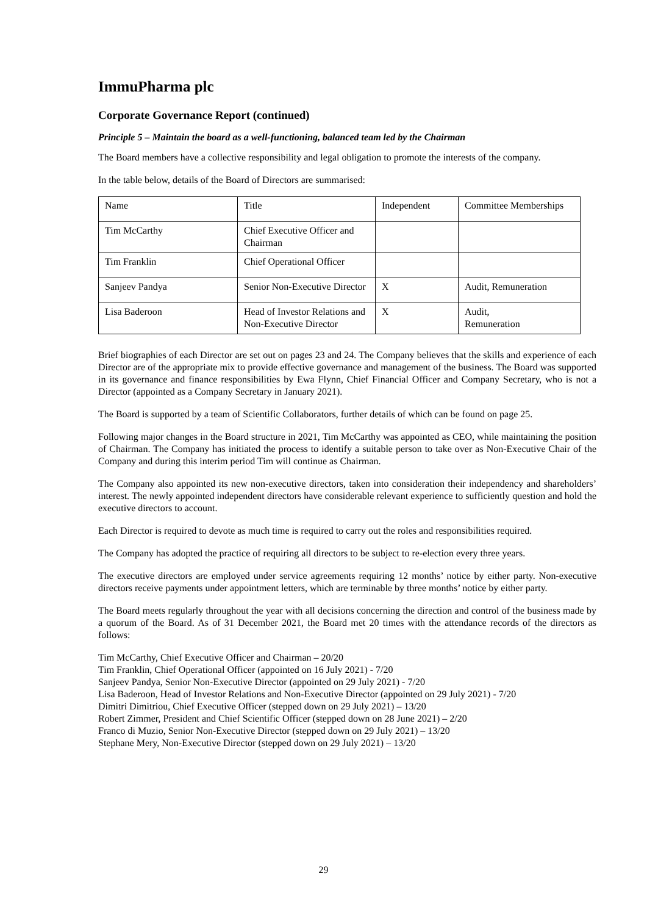ImmuPharma plc
Corporate Governance Report (continued)
Principle 5 – Maintain the board as a well-functioning, balanced team led by the Chairman
The Board members have a collective responsibility and legal obligation to promote the interests of the company.
In the table below, details of the Board of Directors are summarised:
| Name | Title | Independent | Committee Memberships |
| Tim McCarthy | Chief Executive Officer and Chairman | | |
| Tim Franklin | Chief Operational Officer | | |
| Sanjeev Pandya | Senior Non-Executive Director | X | Audit, Remuneration |
| Lisa Baderoon | Head of Investor Relations and Non-Executive Director | X | Audit, Remuneration |
Brief biographies of each Director are set out on pages 23 and 24. The Company believes that the skills and experience of each Director are of the appropriate mix to provide effective governance and management of the business. The Board was supported in its governance and finance responsibilities by Ewa Flynn, Chief Financial Officer and Company Secretary, who is not a Director (appointed as a Company Secretary in January 2021).
The Board is supported by a team of Scientific Collaborators, further details of which can be found on page 25.
Following major changes in the Board structure in 2021, Tim McCarthy was appointed as CEO, while maintaining the position of Chairman. The Company has initiated the process to identify a suitable person to take over as Non-Executive Chair of the Company and during this interim period Tim will continue as Chairman.
The Company also appointed its new non-executive directors, taken into consideration their independency and shareholders’ interest. The newly appointed independent directors have considerable relevant experience to sufficiently question and hold the executive directors to account.
Each Director is required to devote as much time is required to carry out the roles and responsibilities required.
The Company has adopted the practice of requiring all directors to be subject to re-election every three years.
The executive directors are employed under service agreements requiring 12 months’ notice by either party. Non-executive directors receive payments under appointment letters, which are terminable by three months’ notice by either party.
The Board meets regularly throughout the year with all decisions concerning the direction and control of the business made by a quorum of the Board. As of 31 December 2021, the Board met 20 times with the attendance records of the directors as follows:
Tim McCarthy, Chief Executive Officer and Chairman – 20/20
Tim Franklin, Chief Operational Officer (appointed on 16 July 2021) - 7/20
Sanjeev Pandya, Senior Non-Executive Director (appointed on 29 July 2021) - 7/20
Lisa Baderoon, Head of Investor Relations and Non-Executive Director (appointed on 29 July 2021) - 7/20
Dimitri Dimitriou, Chief Executive Officer (stepped down on 29 July 2021) – 13/20
Robert Zimmer, President and Chief Scientific Officer (stepped down on 28 June 2021) – 2/20
Franco di Muzio, Senior Non-Executive Director (stepped down on 29 July 2021) – 13/20
Stephane Mery, Non-Executive Director (stepped down on 29 July 2021) – 13/20
29